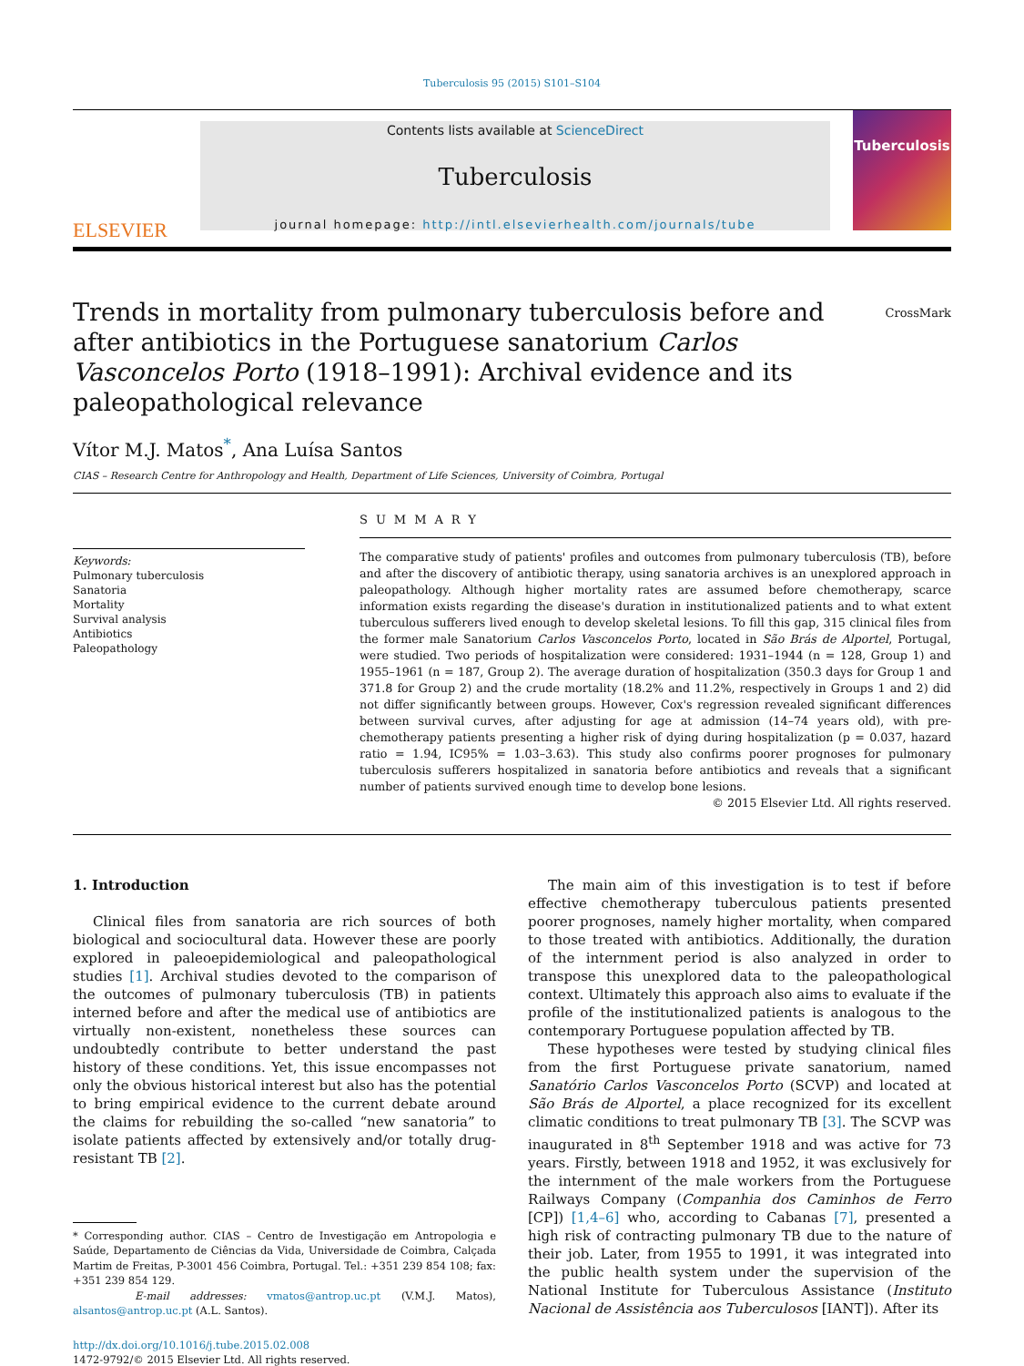Tuberculosis 95 (2015) S101–S104
ELSEVIER
Contents lists available at ScienceDirect
Tuberculosis
journal homepage: http://intl.elsevierhealth.com/journals/tube
Tuberculosis
Trends in mortality from pulmonary tuberculosis before and after antibiotics in the Portuguese sanatorium Carlos Vasconcelos Porto (1918–1991): Archival evidence and its paleopathological relevance
CrossMark
Vítor M.J. Matos<sup>*</sup>, Ana Luísa Santos
CIAS – Research Centre for Anthropology and Health, Department of Life Sciences, University of Coimbra, Portugal
Keywords:
Pulmonary tuberculosis
Sanatoria
Mortality
Survival analysis
Antibiotics
Paleopathology
SUMMARY
The comparative study of patients' profiles and outcomes from pulmonary tuberculosis (TB), before and after the discovery of antibiotic therapy, using sanatoria archives is an unexplored approach in paleopathology. Although higher mortality rates are assumed before chemotherapy, scarce information exists regarding the disease's duration in institutionalized patients and to what extent tuberculous sufferers lived enough to develop skeletal lesions. To fill this gap, 315 clinical files from the former male Sanatorium Carlos Vasconcelos Porto, located in São Brás de Alportel, Portugal, were studied. Two periods of hospitalization were considered: 1931–1944 (n = 128, Group 1) and 1955–1961 (n = 187, Group 2). The average duration of hospitalization (350.3 days for Group 1 and 371.8 for Group 2) and the crude mortality (18.2% and 11.2%, respectively in Groups 1 and 2) did not differ significantly between groups. However, Cox's regression revealed significant differences between survival curves, after adjusting for age at admission (14–74 years old), with pre-chemotherapy patients presenting a higher risk of dying during hospitalization (p = 0.037, hazard ratio = 1.94, IC95% = 1.03–3.63). This study also confirms poorer prognoses for pulmonary tuberculosis sufferers hospitalized in sanatoria before antibiotics and reveals that a significant number of patients survived enough time to develop bone lesions.
© 2015 Elsevier Ltd. All rights reserved.
1. Introduction
Clinical files from sanatoria are rich sources of both biological and sociocultural data. However these are poorly explored in paleoepidemiological and paleopathological studies [1]. Archival studies devoted to the comparison of the outcomes of pulmonary tuberculosis (TB) in patients interned before and after the medical use of antibiotics are virtually non-existent, nonetheless these sources can undoubtedly contribute to better understand the past history of these conditions. Yet, this issue encompasses not only the obvious historical interest but also has the potential to bring empirical evidence to the current debate around the claims for rebuilding the so-called “new sanatoria” to isolate patients affected by extensively and/or totally drug-resistant TB [2].
* Corresponding author. CIAS – Centro de Investigação em Antropologia e Saúde, Departamento de Ciências da Vida, Universidade de Coimbra, Calçada Martim de Freitas, P-3001 456 Coimbra, Portugal. Tel.: +351 239 854 108; fax: +351 239 854 129.
E-mail addresses: vmatos@antrop.uc.pt (V.M.J. Matos), alsantos@antrop.uc.pt (A.L. Santos).
http://dx.doi.org/10.1016/j.tube.2015.02.008
1472-9792/© 2015 Elsevier Ltd. All rights reserved.
The main aim of this investigation is to test if before effective chemotherapy tuberculous patients presented poorer prognoses, namely higher mortality, when compared to those treated with antibiotics. Additionally, the duration of the internment period is also analyzed in order to transpose this unexplored data to the paleopathological context. Ultimately this approach also aims to evaluate if the profile of the institutionalized patients is analogous to the contemporary Portuguese population affected by TB.
These hypotheses were tested by studying clinical files from the first Portuguese private sanatorium, named Sanatório Carlos Vasconcelos Porto (SCVP) and located at São Brás de Alportel, a place recognized for its excellent climatic conditions to treat pulmonary TB [3]. The SCVP was inaugurated in 8<sup>th</sup> September 1918 and was active for 73 years. Firstly, between 1918 and 1952, it was exclusively for the internment of the male workers from the Portuguese Railways Company (Companhia dos Caminhos de Ferro [CP]) [1,4–6] who, according to Cabanas [7], presented a high risk of contracting pulmonary TB due to the nature of their job. Later, from 1955 to 1991, it was integrated into the public health system under the supervision of the National Institute for Tuberculous Assistance (Instituto Nacional de Assistência aos Tuberculosos [IANT]). After its